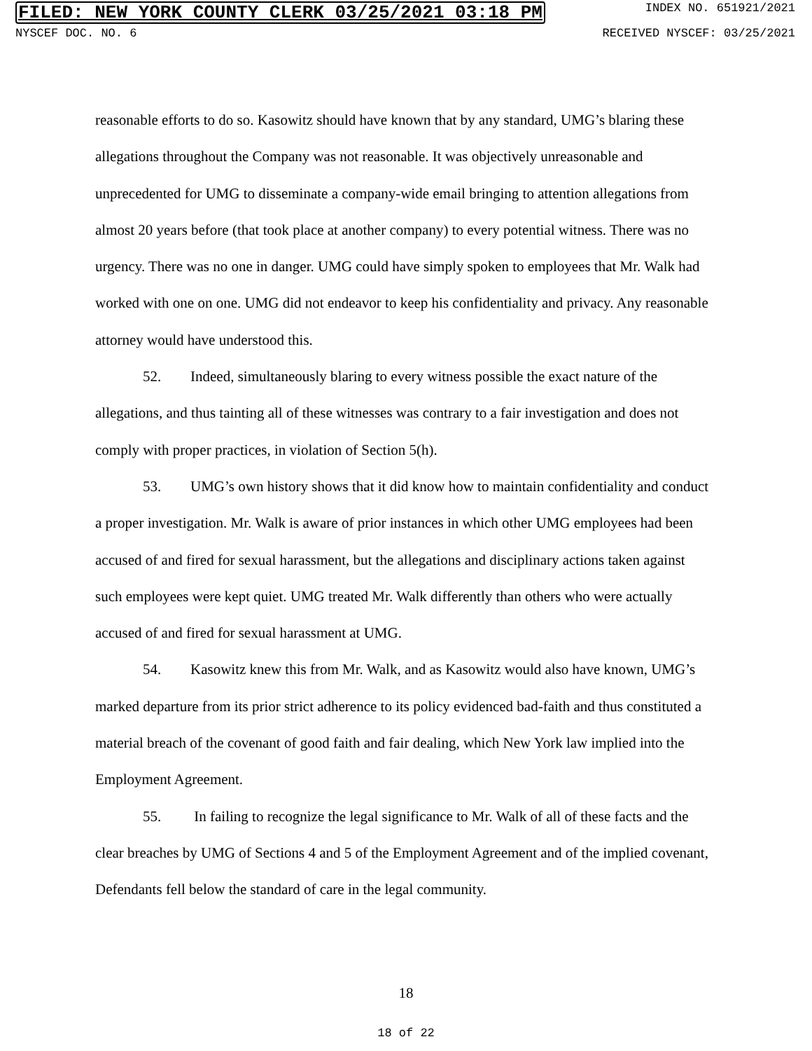FILED: NEW YORK COUNTY CLERK 03/25/2021 03:18 PM INDEX NO. 651921/2021
NYSCEF DOC. NO. 6 RECEIVED NYSCEF: 03/25/2021
reasonable efforts to do so. Kasowitz should have known that by any standard, UMG’s blaring these allegations throughout the Company was not reasonable. It was objectively unreasonable and unprecedented for UMG to disseminate a company-wide email bringing to attention allegations from almost 20 years before (that took place at another company) to every potential witness. There was no urgency. There was no one in danger. UMG could have simply spoken to employees that Mr. Walk had worked with one on one. UMG did not endeavor to keep his confidentiality and privacy. Any reasonable attorney would have understood this.
52. Indeed, simultaneously blaring to every witness possible the exact nature of the allegations, and thus tainting all of these witnesses was contrary to a fair investigation and does not comply with proper practices, in violation of Section 5(h).
53. UMG’s own history shows that it did know how to maintain confidentiality and conduct a proper investigation. Mr. Walk is aware of prior instances in which other UMG employees had been accused of and fired for sexual harassment, but the allegations and disciplinary actions taken against such employees were kept quiet. UMG treated Mr. Walk differently than others who were actually accused of and fired for sexual harassment at UMG.
54. Kasowitz knew this from Mr. Walk, and as Kasowitz would also have known, UMG’s marked departure from its prior strict adherence to its policy evidenced bad-faith and thus constituted a material breach of the covenant of good faith and fair dealing, which New York law implied into the Employment Agreement.
55. In failing to recognize the legal significance to Mr. Walk of all of these facts and the clear breaches by UMG of Sections 4 and 5 of the Employment Agreement and of the implied covenant, Defendants fell below the standard of care in the legal community.
18
18 of 22